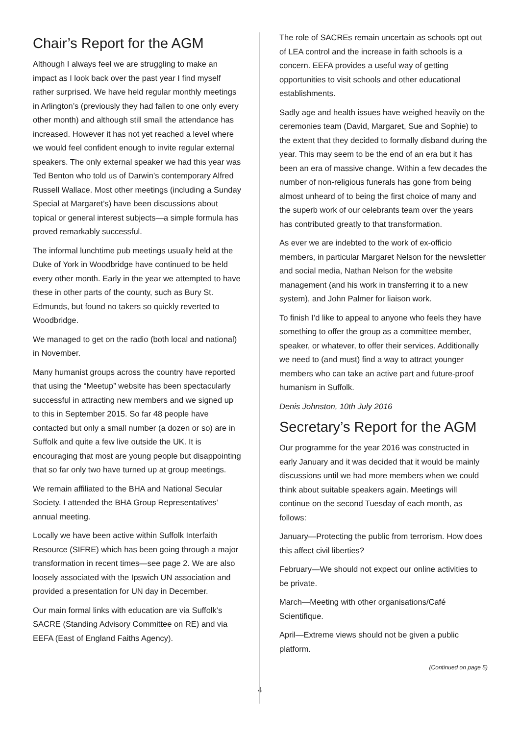Chair’s Report for the AGM
Although I always feel we are struggling to make an impact as I look back over the past year I find myself rather surprised. We have held regular monthly meetings in Arlington’s (previously they had fallen to one only every other month) and although still small the attendance has increased. However it has not yet reached a level where we would feel confident enough to invite regular external speakers. The only external speaker we had this year was Ted Benton who told us of Darwin’s contemporary Alfred Russell Wallace. Most other meetings (including a Sunday Special at Margaret’s) have been discussions about topical or general interest subjects—a simple formula has proved remarkably successful.
The informal lunchtime pub meetings usually held at the Duke of York in Woodbridge have continued to be held every other month. Early in the year we attempted to have these in other parts of the county, such as Bury St. Edmunds, but found no takers so quickly reverted to Woodbridge.
We managed to get on the radio (both local and national) in November.
Many humanist groups across the country have reported that using the “Meetup” website has been spectacularly successful in attracting new members and we signed up to this in September 2015. So far 48 people have contacted but only a small number (a dozen or so) are in Suffolk and quite a few live outside the UK. It is encouraging that most are young people but disappointing that so far only two have turned up at group meetings.
We remain affiliated to the BHA and National Secular Society. I attended the BHA Group Representatives’ annual meeting.
Locally we have been active within Suffolk Interfaith Resource (SIFRE) which has been going through a major transformation in recent times—see page 2. We are also loosely associated with the Ipswich UN association and provided a presentation for UN day in December.
Our main formal links with education are via Suffolk’s SACRE (Standing Advisory Committee on RE) and via EEFA (East of England Faiths Agency).
The role of SACREs remain uncertain as schools opt out of LEA control and the increase in faith schools is a concern. EEFA provides a useful way of getting opportunities to visit schools and other educational establishments.
Sadly age and health issues have weighed heavily on the ceremonies team (David, Margaret, Sue and Sophie) to the extent that they decided to formally disband during the year. This may seem to be the end of an era but it has been an era of massive change. Within a few decades the number of non-religious funerals has gone from being almost unheard of to being the first choice of many and the superb work of our celebrants team over the years has contributed greatly to that transformation.
As ever we are indebted to the work of ex-officio members, in particular Margaret Nelson for the newsletter and social media, Nathan Nelson for the website management (and his work in transferring it to a new system), and John Palmer for liaison work.
To finish I’d like to appeal to anyone who feels they have something to offer the group as a committee member, speaker, or whatever, to offer their services. Additionally we need to (and must) find a way to attract younger members who can take an active part and future-proof humanism in Suffolk.
Denis Johnston, 10th July 2016
Secretary’s Report for the AGM
Our programme for the year 2016 was constructed in early January and it was decided that it would be mainly discussions until we had more members when we could think about suitable speakers again. Meetings will continue on the second Tuesday of each month, as follows:
January—Protecting the public from terrorism. How does this affect civil liberties?
February—We should not expect our online activities to be private.
March—Meeting with other organisations/Café Scientifique.
April—Extreme views should not be given a public platform.
(Continued on page 5)
4